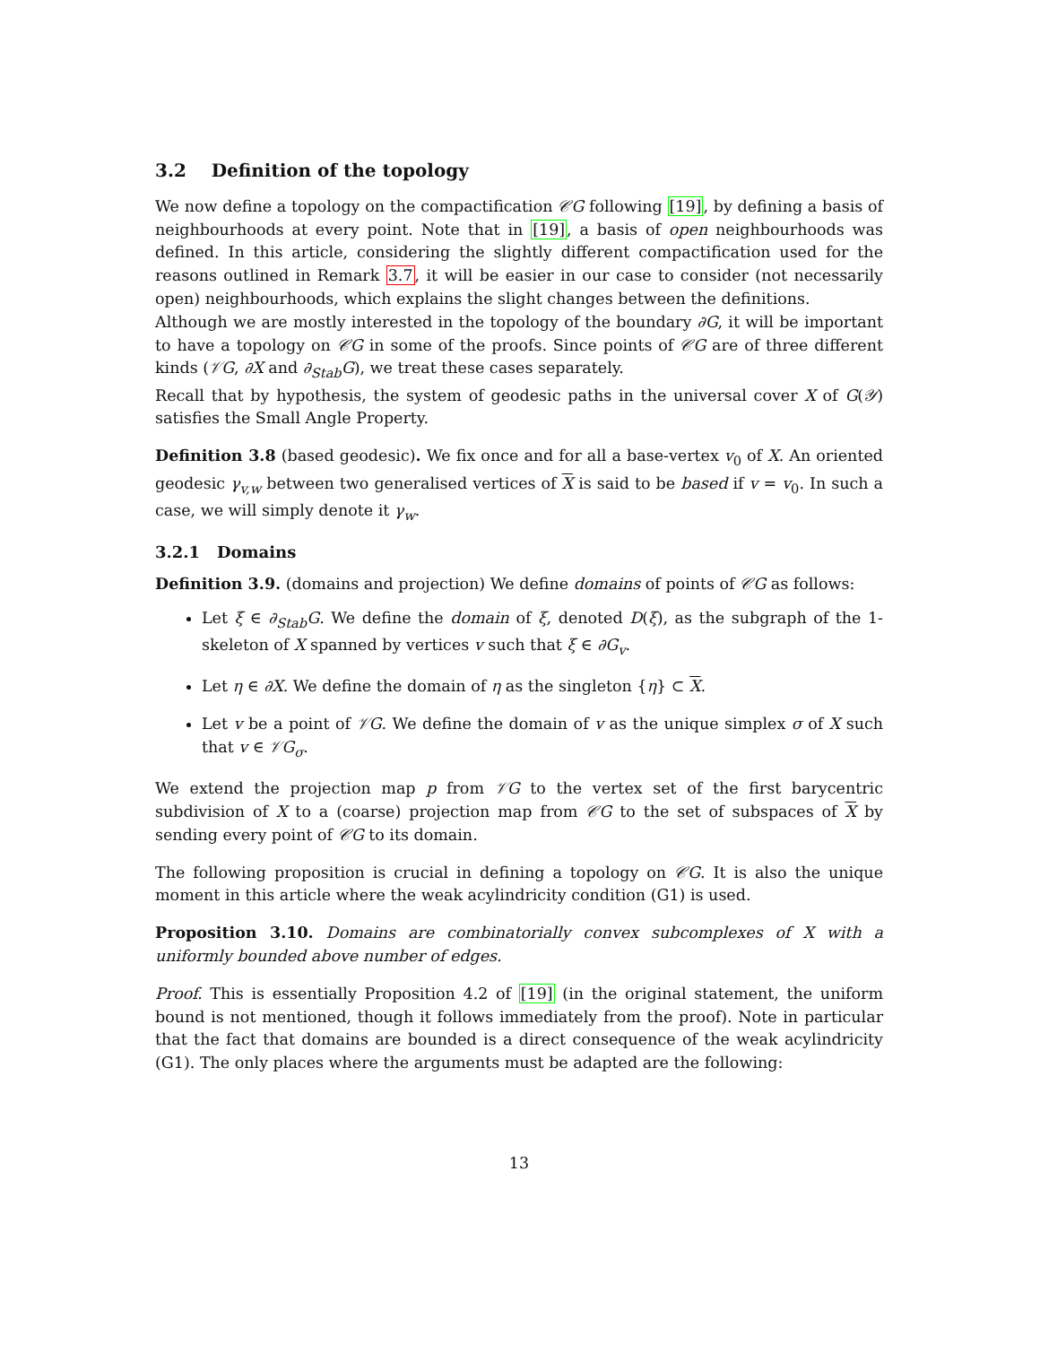3.2 Definition of the topology
We now define a topology on the compactification 𝒞G following [19], by defining a basis of neighbourhoods at every point. Note that in [19], a basis of open neighbourhoods was defined. In this article, considering the slightly different compactification used for the reasons outlined in Remark 3.7, it will be easier in our case to consider (not necessarily open) neighbourhoods, which explains the slight changes between the definitions.
Although we are mostly interested in the topology of the boundary ∂G, it will be important to have a topology on 𝒞G in some of the proofs. Since points of 𝒞G are of three different kinds (𝒱G, ∂X and ∂<sub>Stab</sub>G), we treat these cases separately.
Recall that by hypothesis, the system of geodesic paths in the universal cover X of G(𝒴) satisfies the Small Angle Property.
Definition 3.8 (based geodesic). We fix once and for all a base-vertex v<sub>0</sub> of X. An oriented geodesic γ<sub>v,w</sub> between two generalised vertices of X is said to be based if v = v<sub>0</sub>. In such a case, we will simply denote it γ<sub>w</sub>.
3.2.1 Domains
Definition 3.9. (domains and projection) We define domains of points of 𝒞G as follows:
Let ξ ∈ ∂<sub>Stab</sub>G. We define the domain of ξ, denoted D(ξ), as the subgraph of the 1-skeleton of X spanned by vertices v such that ξ ∈ ∂G<sub>v</sub>.
Let η ∈ ∂X. We define the domain of η as the singleton {η} ⊂ X.
Let v be a point of 𝒱G. We define the domain of v as the unique simplex σ of X such that v ∈ 𝒱G<sub>σ</sub>.
We extend the projection map p from 𝒱G to the vertex set of the first barycentric subdivision of X to a (coarse) projection map from 𝒞G to the set of subspaces of X by sending every point of 𝒞G to its domain.
The following proposition is crucial in defining a topology on 𝒞G. It is also the unique moment in this article where the weak acylindricity condition (G1) is used.
Proposition 3.10. Domains are combinatorially convex subcomplexes of X with a uniformly bounded above number of edges.
Proof. This is essentially Proposition 4.2 of [19] (in the original statement, the uniform bound is not mentioned, though it follows immediately from the proof). Note in particular that the fact that domains are bounded is a direct consequence of the weak acylindricity (G1). The only places where the arguments must be adapted are the following:
13